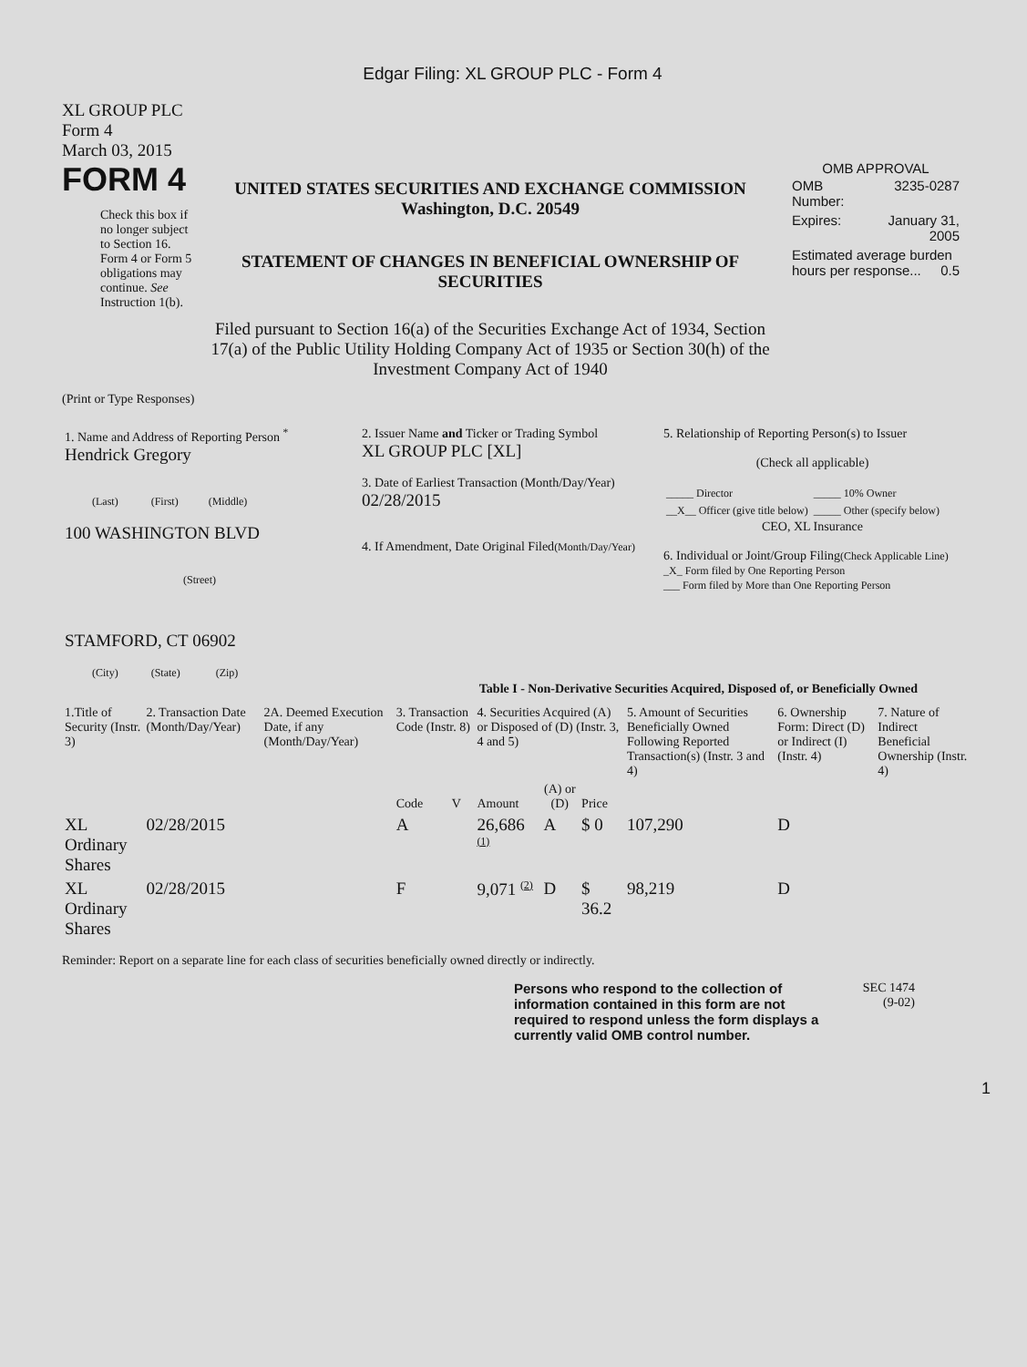Edgar Filing: XL GROUP PLC - Form 4
XL GROUP PLC
Form 4
March 03, 2015
FORM 4
Check this box if no longer subject to Section 16. Form 4 or Form 5 obligations may continue. See Instruction 1(b).
UNITED STATES SECURITIES AND EXCHANGE COMMISSION
Washington, D.C. 20549
STATEMENT OF CHANGES IN BENEFICIAL OWNERSHIP OF SECURITIES
Filed pursuant to Section 16(a) of the Securities Exchange Act of 1934, Section 17(a) of the Public Utility Holding Company Act of 1935 or Section 30(h) of the Investment Company Act of 1940
OMB APPROVAL
| OMB Number: | 3235-0287 |
| Expires: | January 31, 2005 |
| Estimated average burden hours per response... 0.5 | |
(Print or Type Responses)
| 1. Name and Address of Reporting Person <sup>*</sup> Hendrick Gregory (Last) (First) (Middle) 100 WASHINGTON BLVD (Street) STAMFORD, CT 06902 (City) (State) (Zip) | 2. Issuer Name and Ticker or Trading Symbol XL GROUP PLC [XL] 3. Date of Earliest Transaction (Month/Day/Year) 02/28/2015 4. If Amendment, Date Original Filed (Month/Day/Year) | 5. Relationship of Reporting Person(s) to Issuer (Check all applicable) / _____ Director / _____ 10% Owner / / __X__ Officer (give title below) / _____ Other (specify below) / CEO, XL Insurance 6. Individual or Joint/Group Filing (Check Applicable Line) _X_ Form filed by One Reporting Person ___ Form filed by More than One Reporting Person |
Table I - Non-Derivative Securities Acquired, Disposed of, or Beneficially Owned
| 1.Title of Security (Instr. 3) | 2. Transaction Date (Month/Day/Year) | 2A. Deemed Execution Date, if any (Month/Day/Year) | 3. Transaction Code (Instr. 8) | | 4. Securities Acquired (A) or Disposed of (D) (Instr. 3, 4 and 5) | | | 5. Amount of Securities Beneficially Owned Following Reported Transaction(s) (Instr. 3 and 4) | 6. Ownership Form: Direct (D) or Indirect (I) (Instr. 4) | 7. Nature of Indirect Beneficial Ownership (Instr. 4) |
| --- | --- | --- | --- | --- | --- | --- | --- | --- | --- | --- |
| | | | Code | V | Amount | (A) or (D) | Price | | | |
| XL Ordinary Shares | 02/28/2015 | | A | | 26,686 <sup>(1)</sup> | A | $ 0 | 107,290 | D | |
| XL Ordinary Shares | 02/28/2015 | | F | | 9,071 <sup>(2)</sup> | D | $ 36.2 | 98,219 | D | |
Reminder: Report on a separate line for each class of securities beneficially owned directly or indirectly.
Persons who respond to the collection of information contained in this form are not required to respond unless the form displays a currently valid OMB control number.
SEC 1474
(9-02)
1